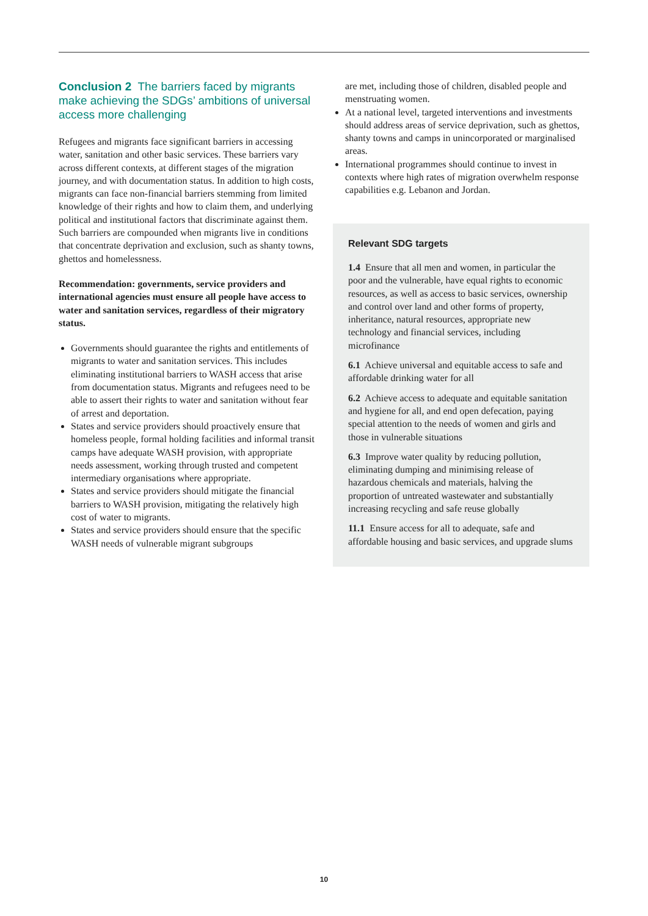Conclusion 2 The barriers faced by migrants make achieving the SDGs’ ambitions of universal access more challenging
Refugees and migrants face significant barriers in accessing water, sanitation and other basic services. These barriers vary across different contexts, at different stages of the migration journey, and with documentation status. In addition to high costs, migrants can face non-financial barriers stemming from limited knowledge of their rights and how to claim them, and underlying political and institutional factors that discriminate against them. Such barriers are compounded when migrants live in conditions that concentrate deprivation and exclusion, such as shanty towns, ghettos and homelessness.
Recommendation: governments, service providers and international agencies must ensure all people have access to water and sanitation services, regardless of their migratory status.
Governments should guarantee the rights and entitlements of migrants to water and sanitation services. This includes eliminating institutional barriers to WASH access that arise from documentation status. Migrants and refugees need to be able to assert their rights to water and sanitation without fear of arrest and deportation.
States and service providers should proactively ensure that homeless people, formal holding facilities and informal transit camps have adequate WASH provision, with appropriate needs assessment, working through trusted and competent intermediary organisations where appropriate.
States and service providers should mitigate the financial barriers to WASH provision, mitigating the relatively high cost of water to migrants.
States and service providers should ensure that the specific WASH needs of vulnerable migrant subgroups
are met, including those of children, disabled people and menstruating women.
At a national level, targeted interventions and investments should address areas of service deprivation, such as ghettos, shanty towns and camps in unincorporated or marginalised areas.
International programmes should continue to invest in contexts where high rates of migration overwhelm response capabilities e.g. Lebanon and Jordan.
Relevant SDG targets
1.4 Ensure that all men and women, in particular the poor and the vulnerable, have equal rights to economic resources, as well as access to basic services, ownership and control over land and other forms of property, inheritance, natural resources, appropriate new technology and financial services, including microfinance
6.1 Achieve universal and equitable access to safe and affordable drinking water for all
6.2 Achieve access to adequate and equitable sanitation and hygiene for all, and end open defecation, paying special attention to the needs of women and girls and those in vulnerable situations
6.3 Improve water quality by reducing pollution, eliminating dumping and minimising release of hazardous chemicals and materials, halving the proportion of untreated wastewater and substantially increasing recycling and safe reuse globally
11.1 Ensure access for all to adequate, safe and affordable housing and basic services, and upgrade slums
10